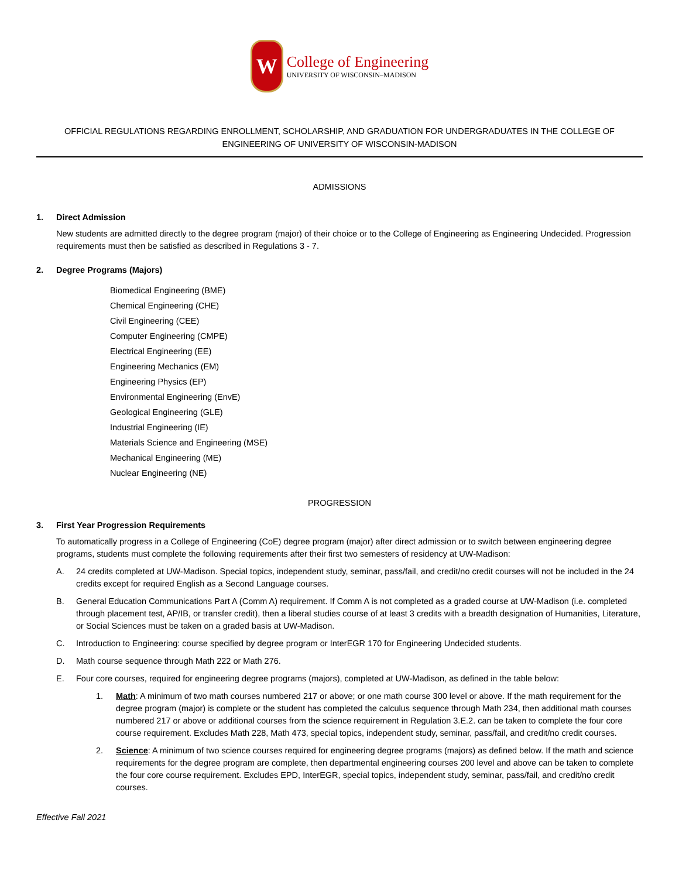W
College of Engineering
UNIVERSITY OF WISCONSIN–MADISON
OFFICIAL REGULATIONS REGARDING ENROLLMENT, SCHOLARSHIP, AND GRADUATION FOR UNDERGRADUATES IN THE COLLEGE OF ENGINEERING OF UNIVERSITY OF WISCONSIN-MADISON
ADMISSIONS
1. Direct Admission
New students are admitted directly to the degree program (major) of their choice or to the College of Engineering as Engineering Undecided. Progression requirements must then be satisfied as described in Regulations 3 - 7.
2. Degree Programs (Majors)
Biomedical Engineering (BME)
Chemical Engineering (CHE)
Civil Engineering (CEE)
Computer Engineering (CMPE)
Electrical Engineering (EE)
Engineering Mechanics (EM)
Engineering Physics (EP)
Environmental Engineering (EnvE)
Geological Engineering (GLE)
Industrial Engineering (IE)
Materials Science and Engineering (MSE)
Mechanical Engineering (ME)
Nuclear Engineering (NE)
PROGRESSION
3. First Year Progression Requirements
To automatically progress in a College of Engineering (CoE) degree program (major) after direct admission or to switch between engineering degree programs, students must complete the following requirements after their first two semesters of residency at UW-Madison:
A. 24 credits completed at UW-Madison. Special topics, independent study, seminar, pass/fail, and credit/no credit courses will not be included in the 24 credits except for required English as a Second Language courses.
B. General Education Communications Part A (Comm A) requirement. If Comm A is not completed as a graded course at UW-Madison (i.e. completed through placement test, AP/IB, or transfer credit), then a liberal studies course of at least 3 credits with a breadth designation of Humanities, Literature, or Social Sciences must be taken on a graded basis at UW-Madison.
C. Introduction to Engineering: course specified by degree program or InterEGR 170 for Engineering Undecided students.
D. Math course sequence through Math 222 or Math 276.
E. Four core courses, required for engineering degree programs (majors), completed at UW-Madison, as defined in the table below:
1. Math: A minimum of two math courses numbered 217 or above; or one math course 300 level or above. If the math requirement for the degree program (major) is complete or the student has completed the calculus sequence through Math 234, then additional math courses numbered 217 or above or additional courses from the science requirement in Regulation 3.E.2. can be taken to complete the four core course requirement. Excludes Math 228, Math 473, special topics, independent study, seminar, pass/fail, and credit/no credit courses.
2. Science: A minimum of two science courses required for engineering degree programs (majors) as defined below. If the math and science requirements for the degree program are complete, then departmental engineering courses 200 level and above can be taken to complete the four core course requirement. Excludes EPD, InterEGR, special topics, independent study, seminar, pass/fail, and credit/no credit courses.
Effective Fall 2021